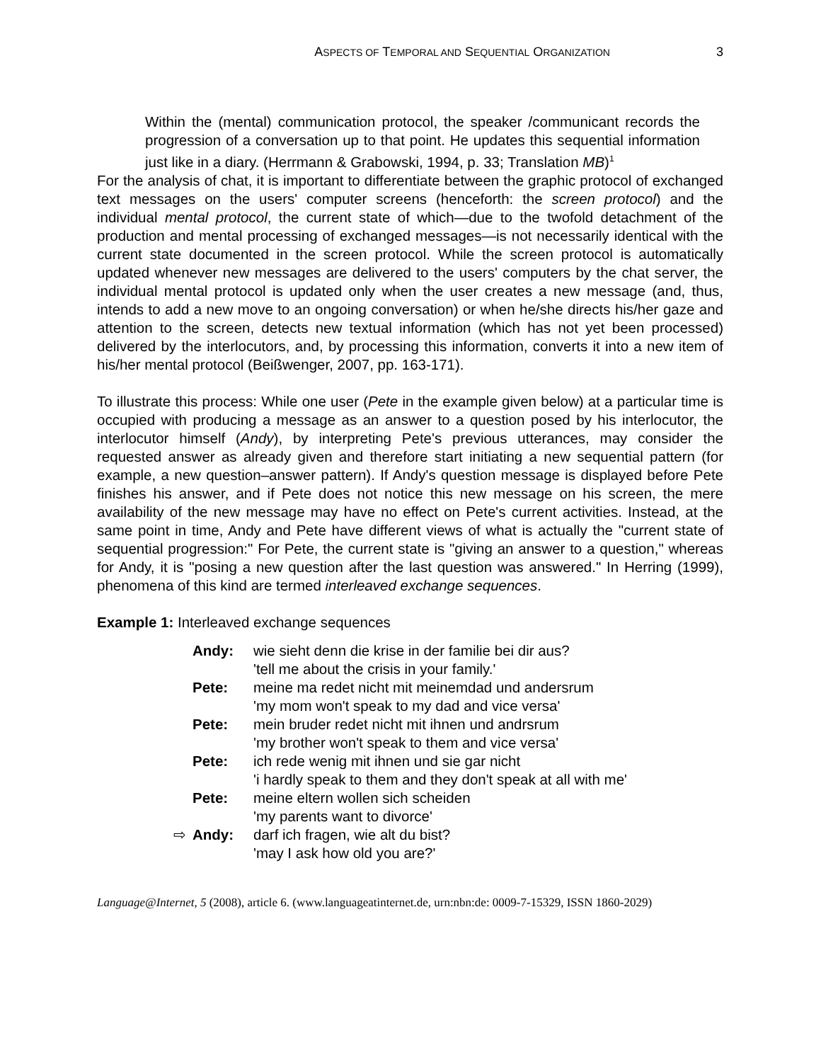ASPECTS OF TEMPORAL AND SEQUENTIAL ORGANIZATION 3
Within the (mental) communication protocol, the speaker /communicant records the progression of a conversation up to that point. He updates this sequential information just like in a diary. (Herrmann & Grabowski, 1994, p. 33; Translation MB)<sup>1</sup>
For the analysis of chat, it is important to differentiate between the graphic protocol of exchanged text messages on the users' computer screens (henceforth: the screen protocol) and the individual mental protocol, the current state of which—due to the twofold detachment of the production and mental processing of exchanged messages—is not necessarily identical with the current state documented in the screen protocol. While the screen protocol is automatically updated whenever new messages are delivered to the users' computers by the chat server, the individual mental protocol is updated only when the user creates a new message (and, thus, intends to add a new move to an ongoing conversation) or when he/she directs his/her gaze and attention to the screen, detects new textual information (which has not yet been processed) delivered by the interlocutors, and, by processing this information, converts it into a new item of his/her mental protocol (Beißwenger, 2007, pp. 163-171).
To illustrate this process: While one user (Pete in the example given below) at a particular time is occupied with producing a message as an answer to a question posed by his interlocutor, the interlocutor himself (Andy), by interpreting Pete's previous utterances, may consider the requested answer as already given and therefore start initiating a new sequential pattern (for example, a new question–answer pattern). If Andy's question message is displayed before Pete finishes his answer, and if Pete does not notice this new message on his screen, the mere availability of the new message may have no effect on Pete's current activities. Instead, at the same point in time, Andy and Pete have different views of what is actually the "current state of sequential progression:" For Pete, the current state is "giving an answer to a question," whereas for Andy, it is "posing a new question after the last question was answered." In Herring (1999), phenomena of this kind are termed interleaved exchange sequences.
Example 1: Interleaved exchange sequences
| | Andy: | wie sieht denn die krise in der familie bei dir aus? 'tell me about the crisis in your family.' |
| | Pete: | meine ma redet nicht mit meinemdad und andersrum 'my mom won't speak to my dad and vice versa' |
| | Pete: | mein bruder redet nicht mit ihnen und andrsrum 'my brother won't speak to them and vice versa' |
| | Pete: | ich rede wenig mit ihnen und sie gar nicht 'i hardly speak to them and they don't speak at all with me' |
| | Pete: | meine eltern wollen sich scheiden 'my parents want to divorce' |
| ⇨ | Andy: | darf ich fragen, wie alt du bist? 'may I ask how old you are?' |
Language@Internet, 5 (2008), article 6. (www.languageatinternet.de, urn:nbn:de: 0009-7-15329, ISSN 1860-2029)